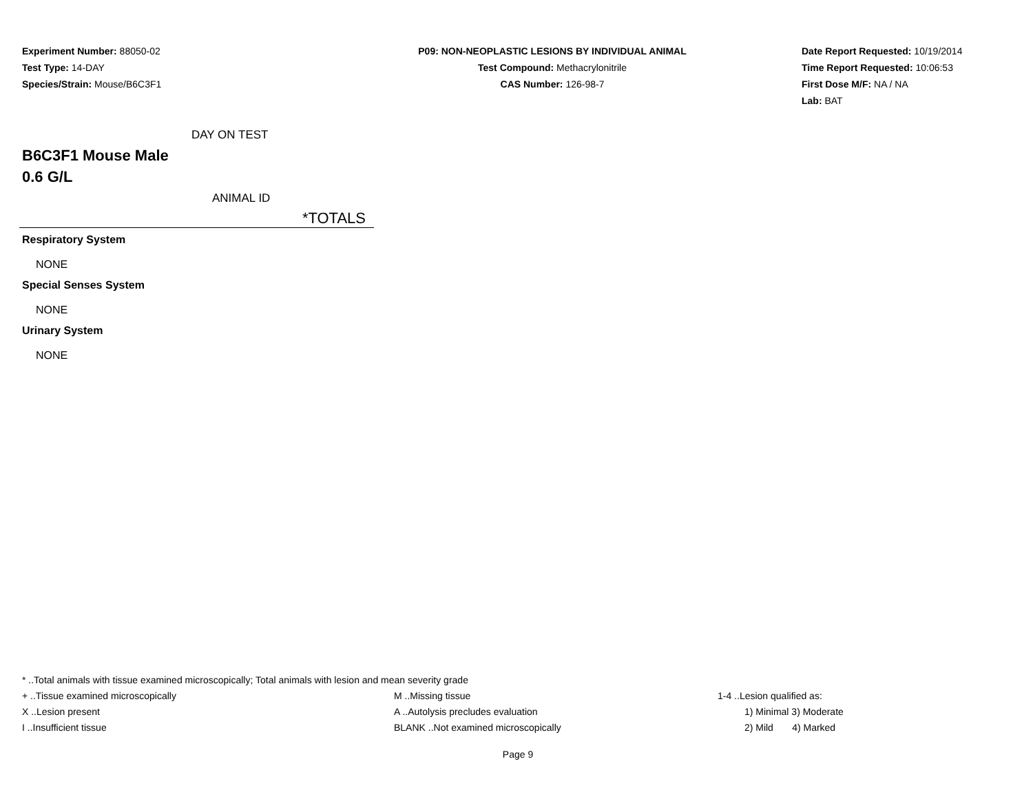Experiment Number: 88050-02
Test Type: 14-DAY
Species/Strain: Mouse/B6C3F1
P09: NON-NEOPLASTIC LESIONS BY INDIVIDUAL ANIMAL
Test Compound: Methacrylonitrile
CAS Number: 126-98-7
Date Report Requested: 10/19/2014
Time Report Requested: 10:06:53
First Dose M/F: NA / NA
Lab: BAT
DAY ON TEST
B6C3F1 Mouse Male
0.6 G/L
ANIMAL ID
*TOTALS
Respiratory System
NONE
Special Senses System
NONE
Urinary System
NONE
* ..Total animals with tissue examined microscopically; Total animals with lesion and mean severity grade
+ ..Tissue examined microscopically M ..Missing tissue 1-4 ..Lesion qualified as:
X ..Lesion present A ..Autolysis precludes evaluation 1) Minimal 3) Moderate
I ..Insufficient tissue BLANK ..Not examined microscopically 2) Mild 4) Marked
Page 9